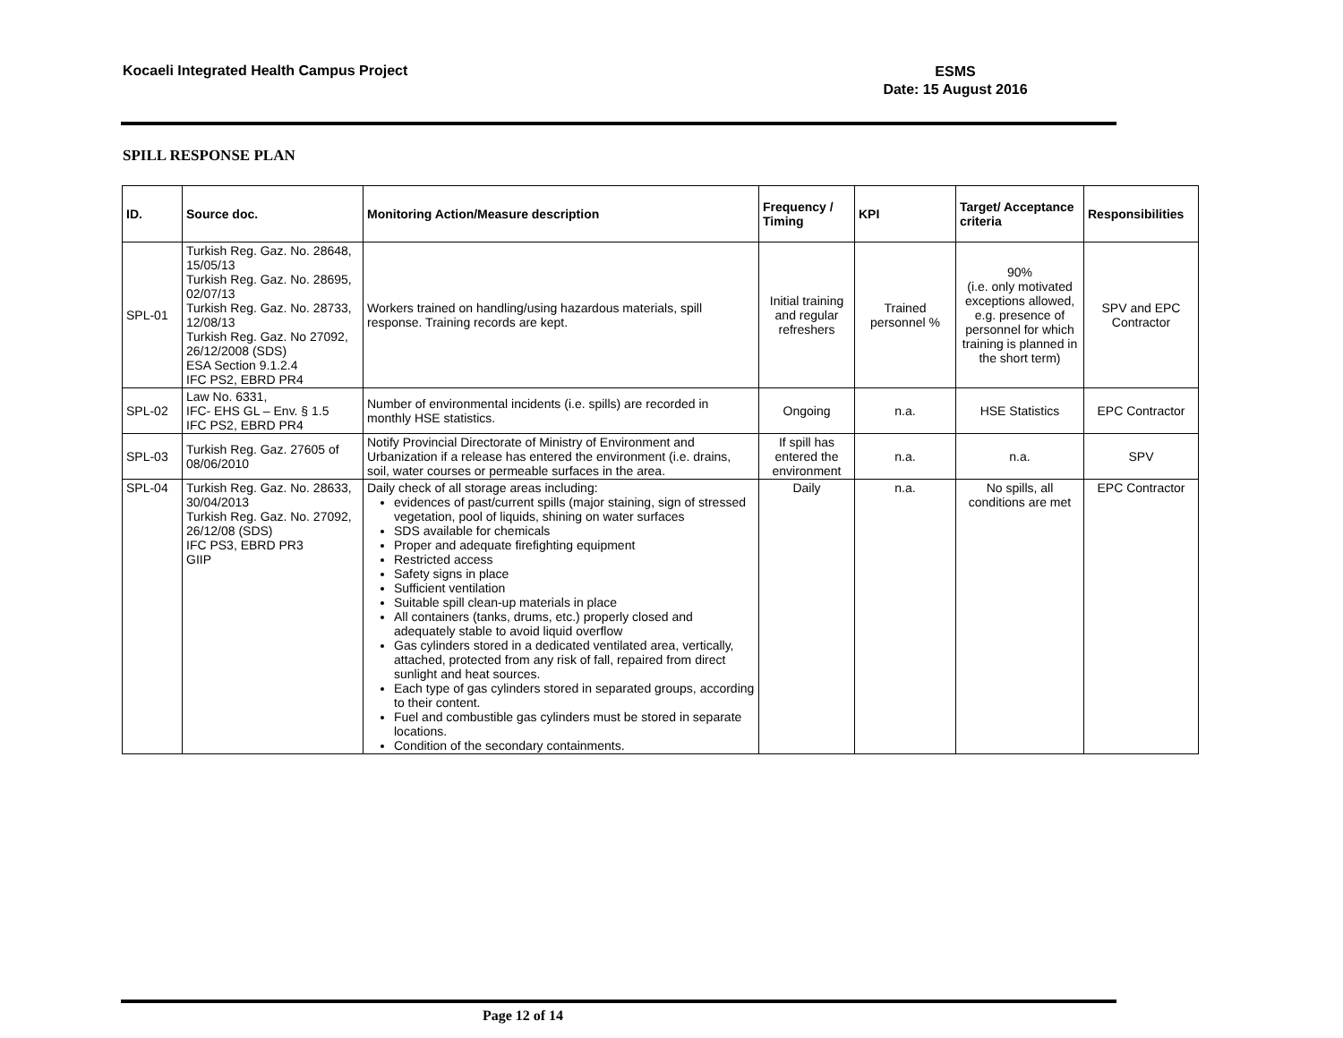Kocaeli Integrated Health Campus Project
ESMS
Date: 15 August 2016
SPILL RESPONSE PLAN
| ID. | Source doc. | Monitoring Action/Measure description | Frequency / Timing | KPI | Target/ Acceptance criteria | Responsibilities |
| --- | --- | --- | --- | --- | --- | --- |
| SPL-01 | Turkish Reg. Gaz. No. 28648, 15/05/13 Turkish Reg. Gaz. No. 28695, 02/07/13 Turkish Reg. Gaz. No. 28733, 12/08/13 Turkish Reg. Gaz. No 27092, 26/12/2008 (SDS) ESA Section 9.1.2.4 IFC PS2, EBRD PR4 | Workers trained on handling/using hazardous materials, spill response. Training records are kept. | Initial training and regular refreshers | Trained personnel % | 90% (i.e. only motivated exceptions allowed, e.g. presence of personnel for which training is planned in the short term) | SPV and EPC Contractor |
| SPL-02 | Law No. 6331, IFC- EHS GL – Env. § 1.5 IFC PS2, EBRD PR4 | Number of environmental incidents (i.e. spills) are recorded in monthly HSE statistics. | Ongoing | n.a. | HSE Statistics | EPC Contractor |
| SPL-03 | Turkish Reg. Gaz. 27605 of 08/06/2010 | Notify Provincial Directorate of Ministry of Environment and Urbanization if a release has entered the environment (i.e. drains, soil, water courses or permeable surfaces in the area. | If spill has entered the environment | n.a. | n.a. | SPV |
| SPL-04 | Turkish Reg. Gaz. No. 28633, 30/04/2013 Turkish Reg. Gaz. No. 27092, 26/12/08 (SDS) IFC PS3, EBRD PR3 GIIP | Daily check of all storage areas including: evidences of past/current spills (major staining, sign of stressed vegetation, pool of liquids, shining on water surfaces SDS available for chemicals Proper and adequate firefighting equipment Restricted access Safety signs in place Sufficient ventilation Suitable spill clean-up materials in place All containers (tanks, drums, etc.) properly closed and adequately stable to avoid liquid overflow Gas cylinders stored in a dedicated ventilated area, vertically, attached, protected from any risk of fall, repaired from direct sunlight and heat sources. Each type of gas cylinders stored in separated groups, according to their content. Fuel and combustible gas cylinders must be stored in separate locations. Condition of the secondary containments. | Daily | n.a. | No spills, all conditions are met | EPC Contractor |
Page 12 of 14